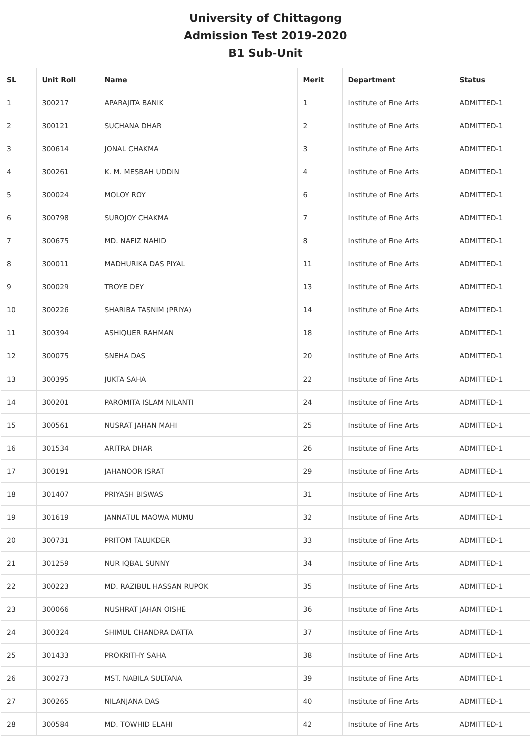University of Chittagong
Admission Test 2019-2020
B1 Sub-Unit
| SL | Unit Roll | Name | Merit | Department | Status |
| --- | --- | --- | --- | --- | --- |
| 1 | 300217 | APARAJITA BANIK | 1 | Institute of Fine Arts | ADMITTED-1 |
| 2 | 300121 | SUCHANA DHAR | 2 | Institute of Fine Arts | ADMITTED-1 |
| 3 | 300614 | JONAL CHAKMA | 3 | Institute of Fine Arts | ADMITTED-1 |
| 4 | 300261 | K. M. MESBAH UDDIN | 4 | Institute of Fine Arts | ADMITTED-1 |
| 5 | 300024 | MOLOY ROY | 6 | Institute of Fine Arts | ADMITTED-1 |
| 6 | 300798 | SUROJOY CHAKMA | 7 | Institute of Fine Arts | ADMITTED-1 |
| 7 | 300675 | MD. NAFIZ NAHID | 8 | Institute of Fine Arts | ADMITTED-1 |
| 8 | 300011 | MADHURIKA DAS PIYAL | 11 | Institute of Fine Arts | ADMITTED-1 |
| 9 | 300029 | TROYE DEY | 13 | Institute of Fine Arts | ADMITTED-1 |
| 10 | 300226 | SHARIBA TASNIM (PRIYA) | 14 | Institute of Fine Arts | ADMITTED-1 |
| 11 | 300394 | ASHIQUER RAHMAN | 18 | Institute of Fine Arts | ADMITTED-1 |
| 12 | 300075 | SNEHA DAS | 20 | Institute of Fine Arts | ADMITTED-1 |
| 13 | 300395 | JUKTA SAHA | 22 | Institute of Fine Arts | ADMITTED-1 |
| 14 | 300201 | PAROMITA ISLAM NILANTI | 24 | Institute of Fine Arts | ADMITTED-1 |
| 15 | 300561 | NUSRAT JAHAN MAHI | 25 | Institute of Fine Arts | ADMITTED-1 |
| 16 | 301534 | ARITRA DHAR | 26 | Institute of Fine Arts | ADMITTED-1 |
| 17 | 300191 | JAHANOOR ISRAT | 29 | Institute of Fine Arts | ADMITTED-1 |
| 18 | 301407 | PRIYASH BISWAS | 31 | Institute of Fine Arts | ADMITTED-1 |
| 19 | 301619 | JANNATUL MAOWA MUMU | 32 | Institute of Fine Arts | ADMITTED-1 |
| 20 | 300731 | PRITOM TALUKDER | 33 | Institute of Fine Arts | ADMITTED-1 |
| 21 | 301259 | NUR IQBAL SUNNY | 34 | Institute of Fine Arts | ADMITTED-1 |
| 22 | 300223 | MD. RAZIBUL HASSAN RUPOK | 35 | Institute of Fine Arts | ADMITTED-1 |
| 23 | 300066 | NUSHRAT JAHAN OISHE | 36 | Institute of Fine Arts | ADMITTED-1 |
| 24 | 300324 | SHIMUL CHANDRA DATTA | 37 | Institute of Fine Arts | ADMITTED-1 |
| 25 | 301433 | PROKRITHY SAHA | 38 | Institute of Fine Arts | ADMITTED-1 |
| 26 | 300273 | MST. NABILA SULTANA | 39 | Institute of Fine Arts | ADMITTED-1 |
| 27 | 300265 | NILANJANA DAS | 40 | Institute of Fine Arts | ADMITTED-1 |
| 28 | 300584 | MD. TOWHID ELAHI | 42 | Institute of Fine Arts | ADMITTED-1 |